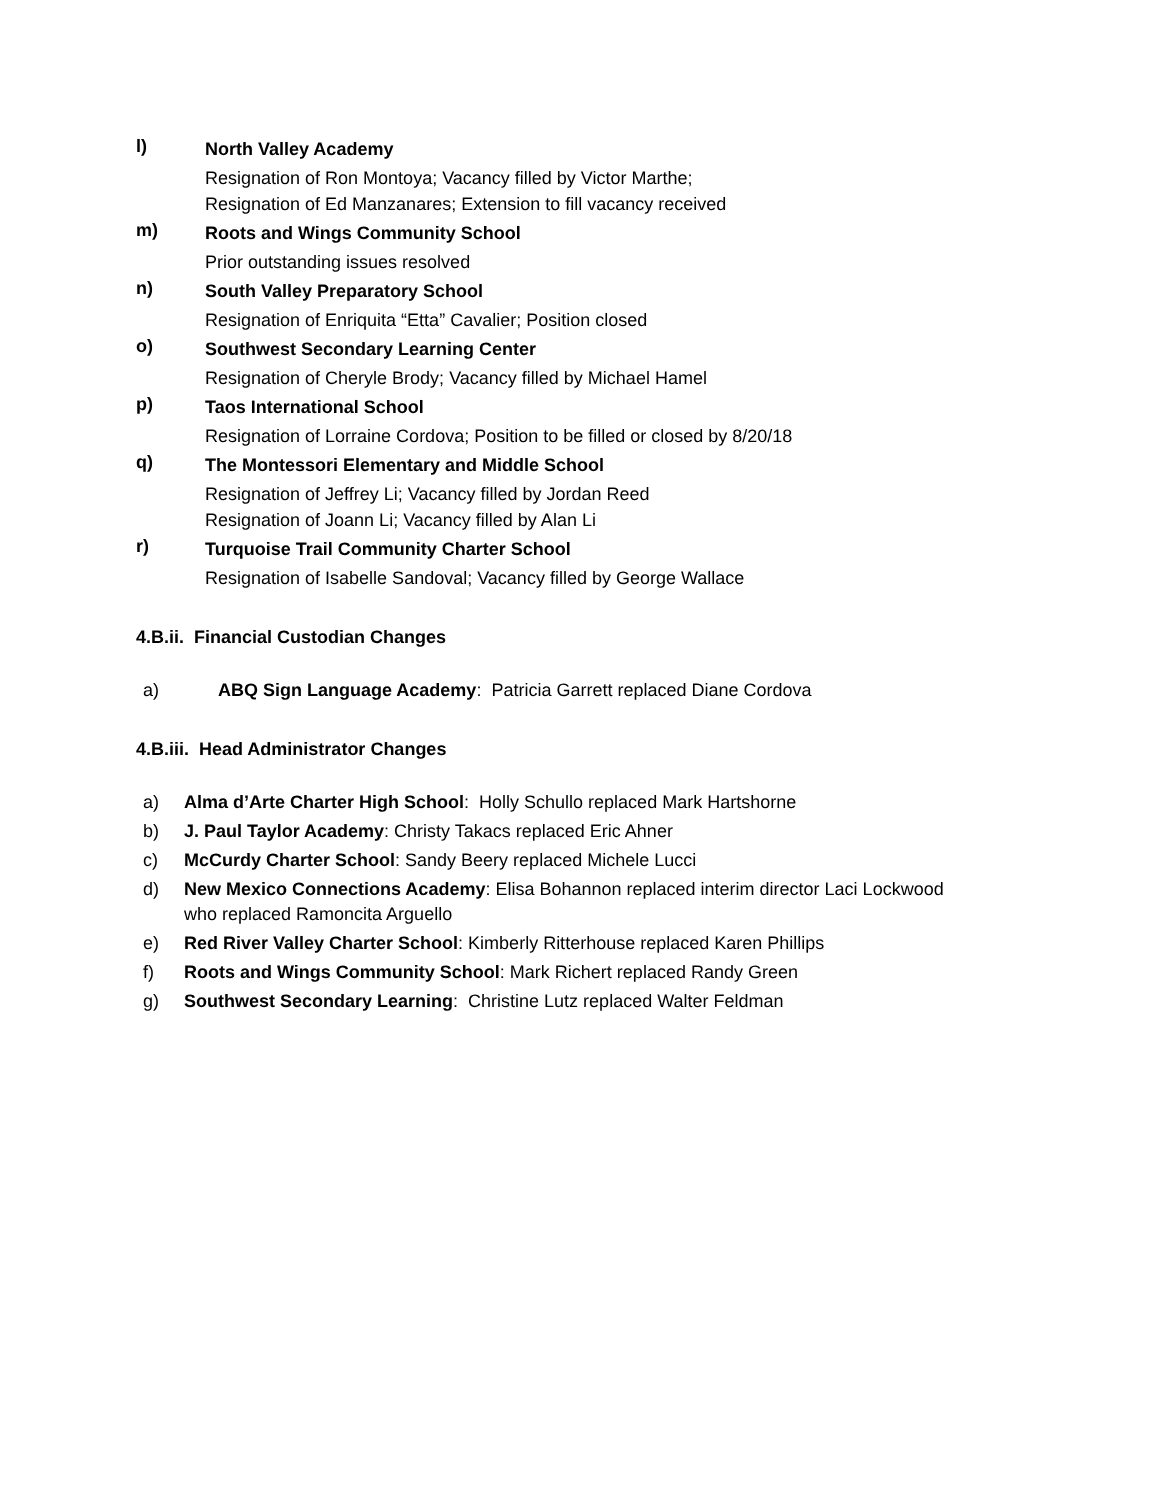l)
North Valley Academy
Resignation of Ron Montoya; Vacancy filled by Victor Marthe;
Resignation of Ed Manzanares; Extension to fill vacancy received
m)
Roots and Wings Community School
Prior outstanding issues resolved
n)
South Valley Preparatory School
Resignation of Enriquita “Etta” Cavalier; Position closed
o)
Southwest Secondary Learning Center
Resignation of Cheryle Brody; Vacancy filled by Michael Hamel
p)
Taos International School
Resignation of Lorraine Cordova; Position to be filled or closed by 8/20/18
q)
The Montessori Elementary and Middle School
Resignation of Jeffrey Li; Vacancy filled by Jordan Reed
Resignation of Joann Li; Vacancy filled by Alan Li
r)
Turquoise Trail Community Charter School
Resignation of Isabelle Sandoval; Vacancy filled by George Wallace
4.B.ii. Financial Custodian Changes
a) ABQ Sign Language Academy: Patricia Garrett replaced Diane Cordova
4.B.iii. Head Administrator Changes
a) Alma d’Arte Charter High School: Holly Schullo replaced Mark Hartshorne
b) J. Paul Taylor Academy: Christy Takacs replaced Eric Ahner
c) McCurdy Charter School: Sandy Beery replaced Michele Lucci
d) New Mexico Connections Academy: Elisa Bohannon replaced interim director Laci Lockwood
who replaced Ramoncita Arguello
e) Red River Valley Charter School: Kimberly Ritterhouse replaced Karen Phillips
f) Roots and Wings Community School: Mark Richert replaced Randy Green
g) Southwest Secondary Learning: Christine Lutz replaced Walter Feldman